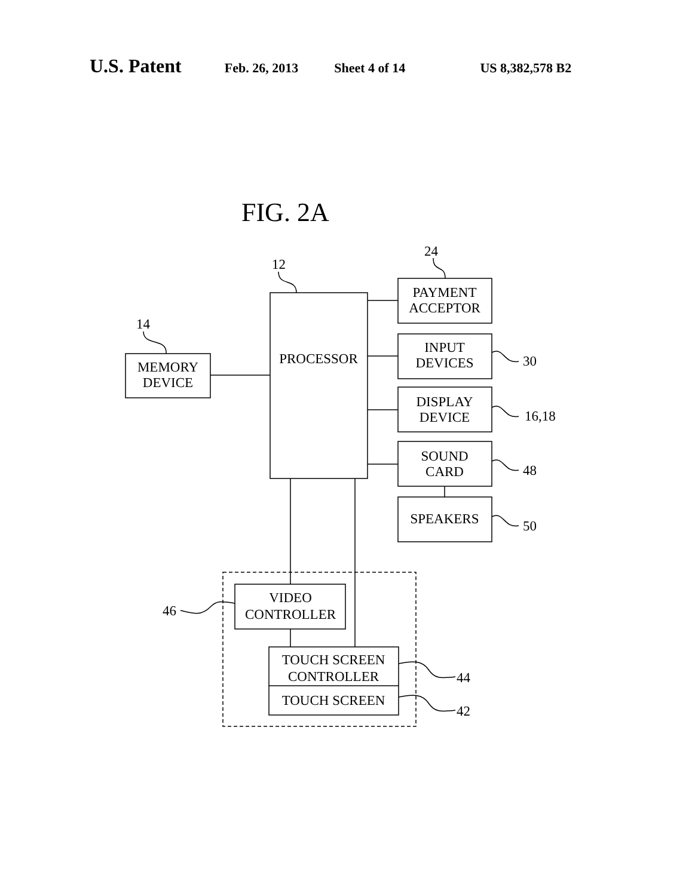U.S. Patent
Feb. 26, 2013 Sheet 4 of 14 US 8,382,578 B2
FIG. 2A
PROCESSOR
MEMORY
DEVICE
PAYMENT
ACCEPTOR
INPUT
DEVICES
DISPLAY
DEVICE
SOUND
CARD
SPEAKERS
VIDEO
CONTROLLER
TOUCH SCREEN
CONTROLLER
TOUCH SCREEN
12
14
24
30
16,18
48
50
46
44
42